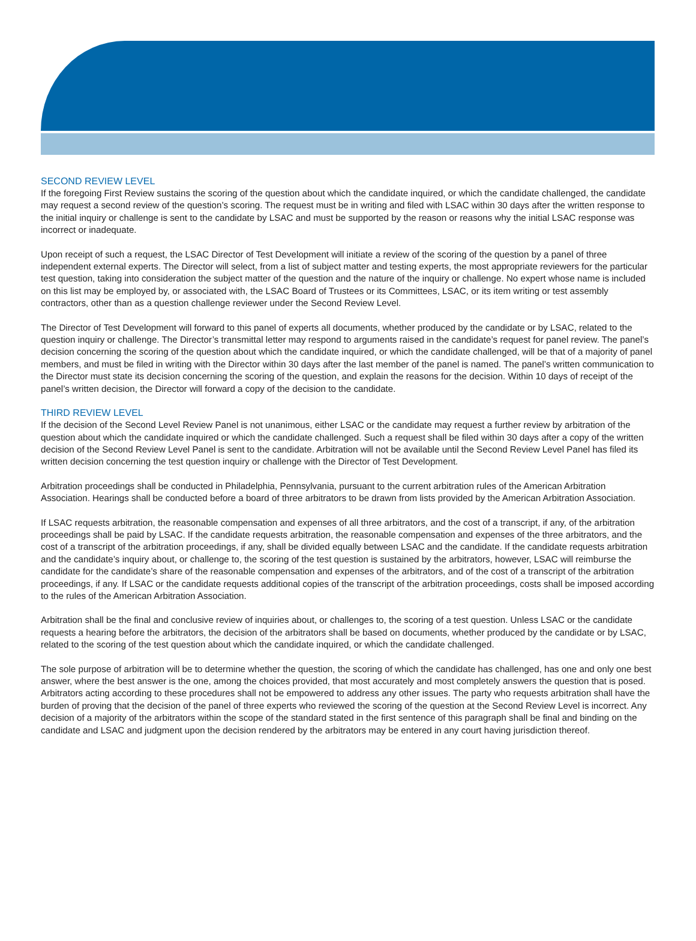SECOND REVIEW LEVEL
If the foregoing First Review sustains the scoring of the question about which the candidate inquired, or which the candidate challenged, the candidate may request a second review of the question’s scoring. The request must be in writing and filed with LSAC within 30 days after the written response to the initial inquiry or challenge is sent to the candidate by LSAC and must be supported by the reason or reasons why the initial LSAC response was incorrect or inadequate.
Upon receipt of such a request, the LSAC Director of Test Development will initiate a review of the scoring of the question by a panel of three independent external experts. The Director will select, from a list of subject matter and testing experts, the most appropriate reviewers for the particular test question, taking into consideration the subject matter of the question and the nature of the inquiry or challenge. No expert whose name is included on this list may be employed by, or associated with, the LSAC Board of Trustees or its Committees, LSAC, or its item writing or test assembly contractors, other than as a question challenge reviewer under the Second Review Level.
The Director of Test Development will forward to this panel of experts all documents, whether produced by the candidate or by LSAC, related to the question inquiry or challenge. The Director’s transmittal letter may respond to arguments raised in the candidate’s request for panel review. The panel’s decision concerning the scoring of the question about which the candidate inquired, or which the candidate challenged, will be that of a majority of panel members, and must be filed in writing with the Director within 30 days after the last member of the panel is named. The panel’s written communication to the Director must state its decision concerning the scoring of the question, and explain the reasons for the decision. Within 10 days of receipt of the panel’s written decision, the Director will forward a copy of the decision to the candidate.
THIRD REVIEW LEVEL
If the decision of the Second Level Review Panel is not unanimous, either LSAC or the candidate may request a further review by arbitration of the question about which the candidate inquired or which the candidate challenged. Such a request shall be filed within 30 days after a copy of the written decision of the Second Review Level Panel is sent to the candidate. Arbitration will not be available until the Second Review Level Panel has filed its written decision concerning the test question inquiry or challenge with the Director of Test Development.
Arbitration proceedings shall be conducted in Philadelphia, Pennsylvania, pursuant to the current arbitration rules of the American Arbitration Association. Hearings shall be conducted before a board of three arbitrators to be drawn from lists provided by the American Arbitration Association.
If LSAC requests arbitration, the reasonable compensation and expenses of all three arbitrators, and the cost of a transcript, if any, of the arbitration proceedings shall be paid by LSAC. If the candidate requests arbitration, the reasonable compensation and expenses of the three arbitrators, and the cost of a transcript of the arbitration proceedings, if any, shall be divided equally between LSAC and the candidate. If the candidate requests arbitration and the candidate’s inquiry about, or challenge to, the scoring of the test question is sustained by the arbitrators, however, LSAC will reimburse the candidate for the candidate’s share of the reasonable compensation and expenses of the arbitrators, and of the cost of a transcript of the arbitration proceedings, if any. If LSAC or the candidate requests additional copies of the transcript of the arbitration proceedings, costs shall be imposed according to the rules of the American Arbitration Association.
Arbitration shall be the final and conclusive review of inquiries about, or challenges to, the scoring of a test question. Unless LSAC or the candidate requests a hearing before the arbitrators, the decision of the arbitrators shall be based on documents, whether produced by the candidate or by LSAC, related to the scoring of the test question about which the candidate inquired, or which the candidate challenged.
The sole purpose of arbitration will be to determine whether the question, the scoring of which the candidate has challenged, has one and only one best answer, where the best answer is the one, among the choices provided, that most accurately and most completely answers the question that is posed. Arbitrators acting according to these procedures shall not be empowered to address any other issues. The party who requests arbitration shall have the burden of proving that the decision of the panel of three experts who reviewed the scoring of the question at the Second Review Level is incorrect. Any decision of a majority of the arbitrators within the scope of the standard stated in the first sentence of this paragraph shall be final and binding on the candidate and LSAC and judgment upon the decision rendered by the arbitrators may be entered in any court having jurisdiction thereof.